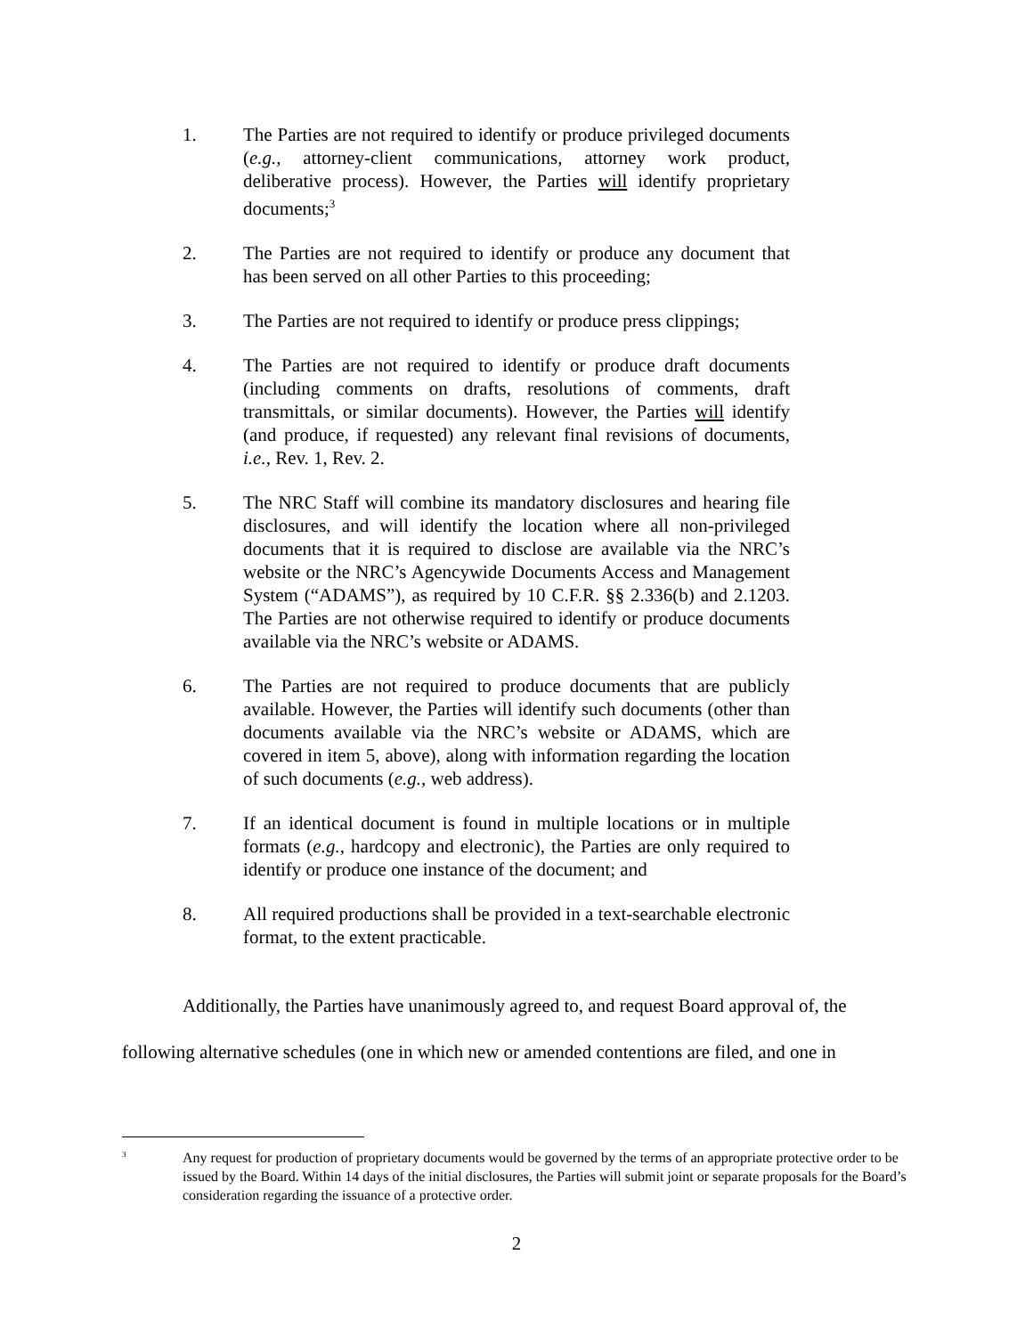1. The Parties are not required to identify or produce privileged documents (e.g., attorney-client communications, attorney work product, deliberative process). However, the Parties will identify proprietary documents;<sup>3</sup>
2. The Parties are not required to identify or produce any document that has been served on all other Parties to this proceeding;
3. The Parties are not required to identify or produce press clippings;
4. The Parties are not required to identify or produce draft documents (including comments on drafts, resolutions of comments, draft transmittals, or similar documents). However, the Parties will identify (and produce, if requested) any relevant final revisions of documents, i.e., Rev. 1, Rev. 2.
5. The NRC Staff will combine its mandatory disclosures and hearing file disclosures, and will identify the location where all non-privileged documents that it is required to disclose are available via the NRC’s website or the NRC’s Agencywide Documents Access and Management System (“ADAMS”), as required by 10 C.F.R. §§ 2.336(b) and 2.1203. The Parties are not otherwise required to identify or produce documents available via the NRC’s website or ADAMS.
6. The Parties are not required to produce documents that are publicly available. However, the Parties will identify such documents (other than documents available via the NRC’s website or ADAMS, which are covered in item 5, above), along with information regarding the location of such documents (e.g., web address).
7. If an identical document is found in multiple locations or in multiple formats (e.g., hardcopy and electronic), the Parties are only required to identify or produce one instance of the document; and
8. All required productions shall be provided in a text-searchable electronic format, to the extent practicable.
Additionally, the Parties have unanimously agreed to, and request Board approval of, the following alternative schedules (one in which new or amended contentions are filed, and one in
<sup>3</sup>
Any request for production of proprietary documents would be governed by the terms of an appropriate protective order to be issued by the Board. Within 14 days of the initial disclosures, the Parties will submit joint or separate proposals for the Board’s consideration regarding the issuance of a protective order.
2